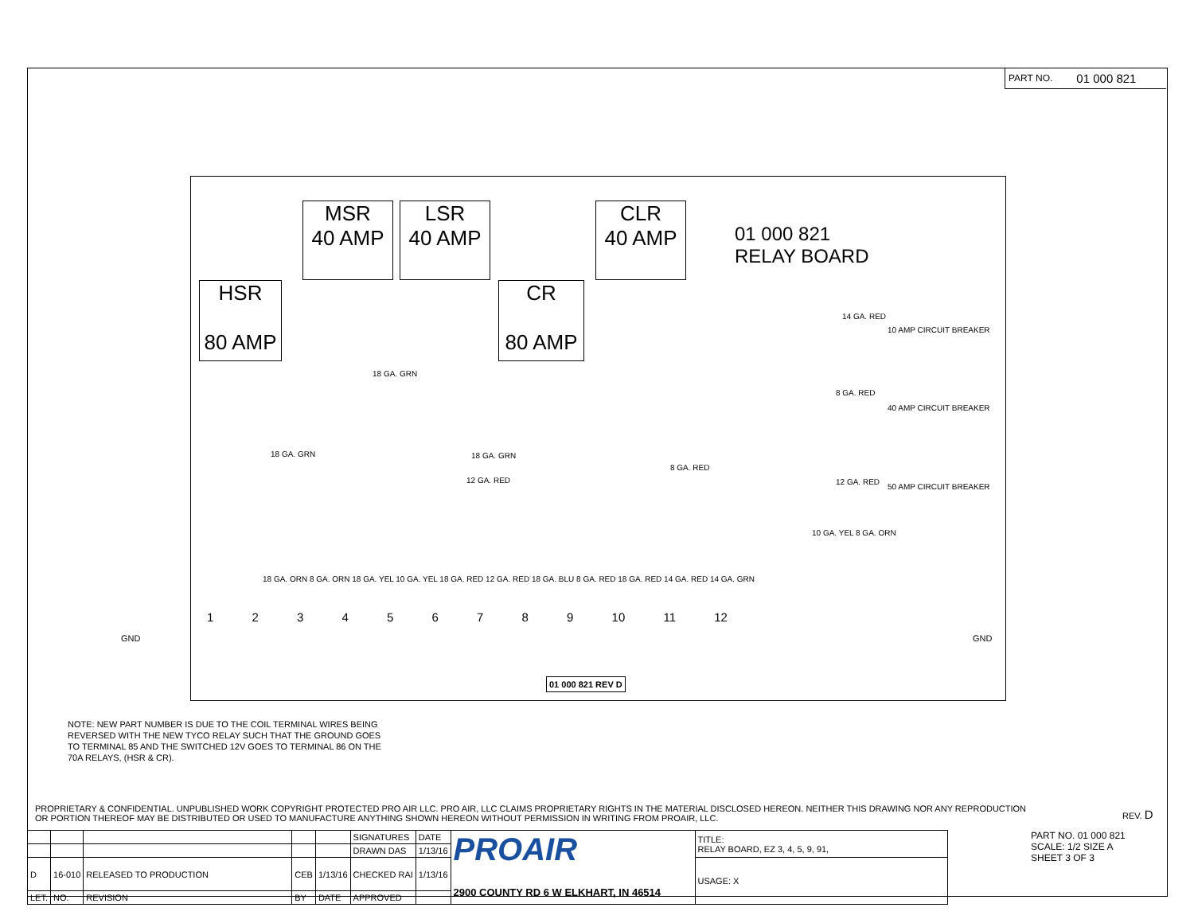PART NO. 01 000 821
MSR
40 AMP
LSR
40 AMP
CLR
40 AMP
HSR
80 AMP
CR
80 AMP
01 000 821
RELAY BOARD
14 GA. RED
10 AMP CIRCUIT BREAKER
8 GA. RED
40 AMP CIRCUIT BREAKER
12 GA. RED
50 AMP CIRCUIT BREAKER
10 GA. YEL 8 GA. ORN
18 GA. GRN
18 GA. GRN
18 GA. GRN
12 GA. RED
8 GA. RED
18 GA. ORN 8 GA. ORN 18 GA. YEL 10 GA. YEL 18 GA. RED 12 GA. RED 18 GA. BLU 8 GA. RED 18 GA. RED 14 GA. RED 14 GA. GRN
1 2 3 4 5 6 7 8 9 10 11 12
GND GND
01 000 821 REV D
NOTE: NEW PART NUMBER IS DUE TO THE COIL TERMINAL WIRES BEING REVERSED WITH THE NEW TYCO RELAY SUCH THAT THE GROUND GOES TO TERMINAL 85 AND THE SWITCHED 12V GOES TO TERMINAL 86 ON THE 70A RELAYS, (HSR & CR).
PROPRIETARY & CONFIDENTIAL. UNPUBLISHED WORK COPYRIGHT PROTECTED PRO AIR LLC. PRO AIR, LLC CLAIMS PROPRIETARY RIGHTS IN THE MATERIAL DISCLOSED HEREON. NEITHER THIS DRAWING NOR ANY REPRODUCTION OR PORTION THEREOF MAY BE DISTRIBUTED OR USED TO MANUFACTURE ANYTHING SHOWN HEREON WITHOUT PERMISSION IN WRITING FROM PROAIR, LLC.
REV. D
| | | | | | SIGNATURES | DATE | PROAIR 2900 COUNTY RD 6 W ELKHART, IN 46514 | TITLE: RELAY BOARD, EZ 3, 4, 5, 9, 91, |
| | | | | | DRAWN DAS | 1/13/16 | | |
| D | 16-010 | RELEASED TO PRODUCTION | CEB | 1/13/16 | CHECKED RAI | 1/13/16 | | USAGE: X |
| LET. | NO. | REVISION | BY | DATE | APPROVED | | | |
PART NO. 01 000 821
SCALE: 1/2 SIZE A
SHEET 3 OF 3